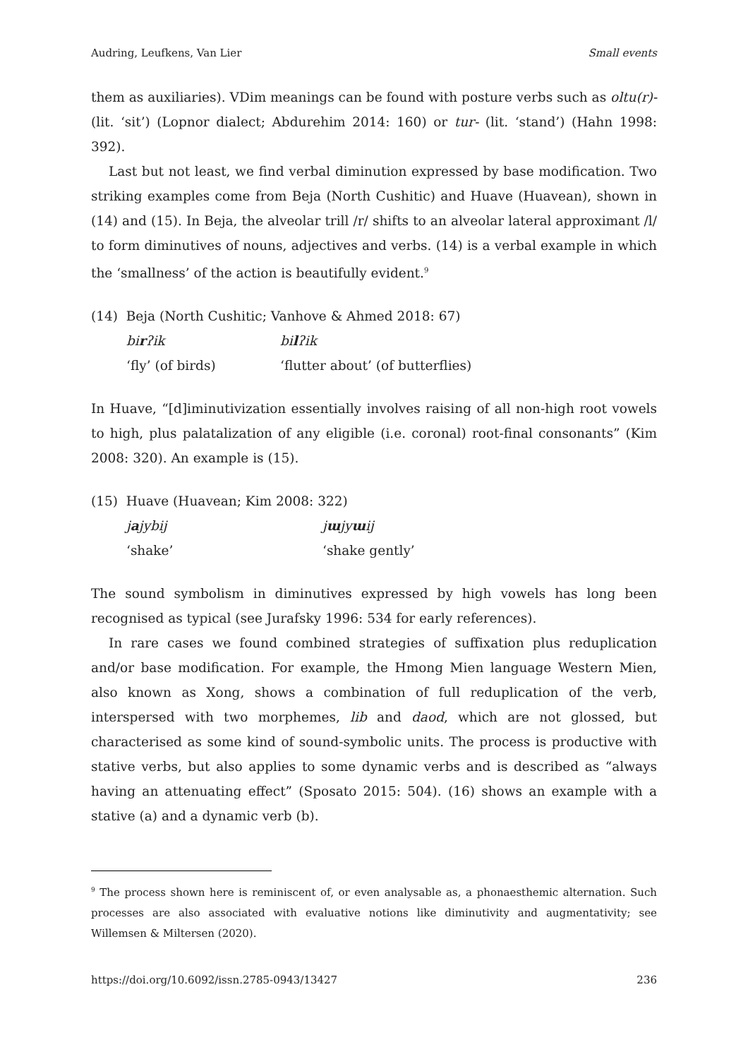Audring, Leufkens, Van Lier Small events
them as auxiliaries). VDim meanings can be found with posture verbs such as oltu(r)- (lit. ‘sit’) (Lopnor dialect; Abdurehim 2014: 160) or tur- (lit. ‘stand’) (Hahn 1998: 392).
Last but not least, we find verbal diminution expressed by base modification. Two striking examples come from Beja (North Cushitic) and Huave (Huavean), shown in (14) and (15). In Beja, the alveolar trill /r/ shifts to an alveolar lateral approximant /l/ to form diminutives of nouns, adjectives and verbs. (14) is a verbal example in which the ‘smallness’ of the action is beautifully evident.<sup>9</sup>
(14) Beja (North Cushitic; Vanhove & Ahmed 2018: 67)
| bi r ʔik | bi l ʔik |
| ‘fly’ (of birds) | ‘flutter about’ (of butterflies) |
In Huave, “[d]iminutivization essentially involves raising of all non-high root vowels to high, plus palatalization of any eligible (i.e. coronal) root-final consonants” (Kim 2008: 320). An example is (15).
(15) Huave (Huavean; Kim 2008: 322)
| j a jybij | j ɯ jy ɯ ij |
| ‘shake’ | ‘shake gently’ |
The sound symbolism in diminutives expressed by high vowels has long been recognised as typical (see Jurafsky 1996: 534 for early references).
In rare cases we found combined strategies of suffixation plus reduplication and/or base modification. For example, the Hmong Mien language Western Mien, also known as Xong, shows a combination of full reduplication of the verb, interspersed with two morphemes, lib and daod, which are not glossed, but characterised as some kind of sound-symbolic units. The process is productive with stative verbs, but also applies to some dynamic verbs and is described as “always having an attenuating effect” (Sposato 2015: 504). (16) shows an example with a stative (a) and a dynamic verb (b).
<sup>9</sup> The process shown here is reminiscent of, or even analysable as, a phonaesthemic alternation. Such processes are also associated with evaluative notions like diminutivity and augmentativity; see Willemsen & Miltersen (2020).
https://doi.org/10.6092/issn.2785-0943/13427 236